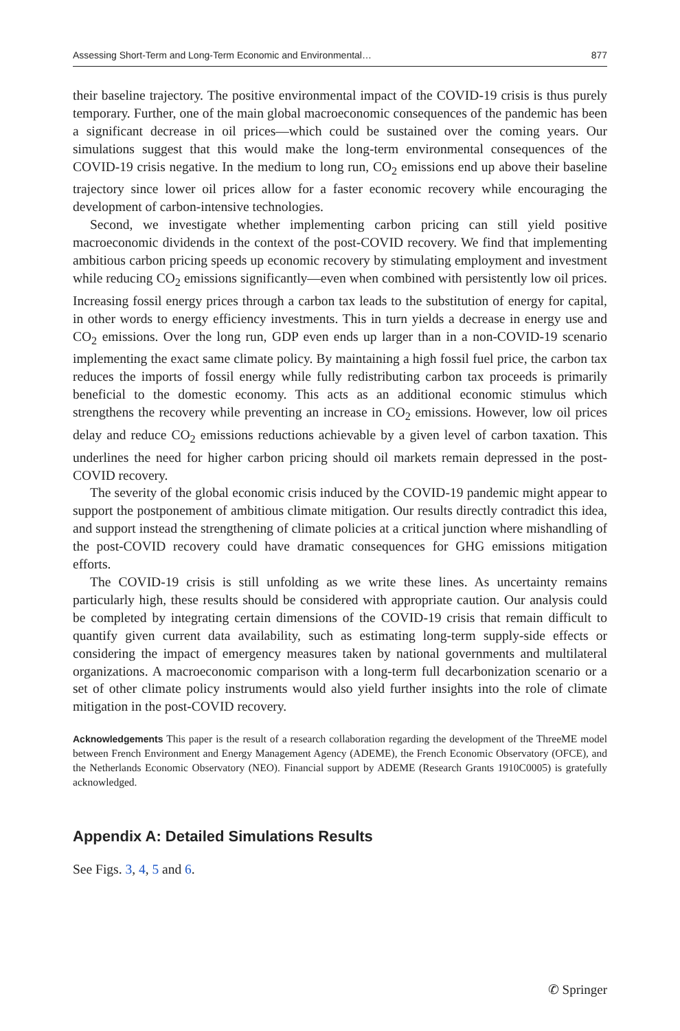Assessing Short-Term and Long-Term Economic and Environmental… 877
their baseline trajectory. The positive environmental impact of the COVID-19 crisis is thus purely temporary. Further, one of the main global macroeconomic consequences of the pandemic has been a significant decrease in oil prices—which could be sustained over the coming years. Our simulations suggest that this would make the long-term environmental consequences of the COVID-19 crisis negative. In the medium to long run, CO<sub>2</sub> emissions end up above their baseline trajectory since lower oil prices allow for a faster economic recovery while encouraging the development of carbon-intensive technologies.
Second, we investigate whether implementing carbon pricing can still yield positive macroeconomic dividends in the context of the post-COVID recovery. We find that implementing ambitious carbon pricing speeds up economic recovery by stimulating employment and investment while reducing CO<sub>2</sub> emissions significantly—even when combined with persistently low oil prices. Increasing fossil energy prices through a carbon tax leads to the substitution of energy for capital, in other words to energy efficiency investments. This in turn yields a decrease in energy use and CO<sub>2</sub> emissions. Over the long run, GDP even ends up larger than in a non-COVID-19 scenario implementing the exact same climate policy. By maintaining a high fossil fuel price, the carbon tax reduces the imports of fossil energy while fully redistributing carbon tax proceeds is primarily beneficial to the domestic economy. This acts as an additional economic stimulus which strengthens the recovery while preventing an increase in CO<sub>2</sub> emissions. However, low oil prices delay and reduce CO<sub>2</sub> emissions reductions achievable by a given level of carbon taxation. This underlines the need for higher carbon pricing should oil markets remain depressed in the post-COVID recovery.
The severity of the global economic crisis induced by the COVID-19 pandemic might appear to support the postponement of ambitious climate mitigation. Our results directly contradict this idea, and support instead the strengthening of climate policies at a critical junction where mishandling of the post-COVID recovery could have dramatic consequences for GHG emissions mitigation efforts.
The COVID-19 crisis is still unfolding as we write these lines. As uncertainty remains particularly high, these results should be considered with appropriate caution. Our analysis could be completed by integrating certain dimensions of the COVID-19 crisis that remain difficult to quantify given current data availability, such as estimating long-term supply-side effects or considering the impact of emergency measures taken by national governments and multilateral organizations. A macroeconomic comparison with a long-term full decarbonization scenario or a set of other climate policy instruments would also yield further insights into the role of climate mitigation in the post-COVID recovery.
Acknowledgements This paper is the result of a research collaboration regarding the development of the ThreeME model between French Environment and Energy Management Agency (ADEME), the French Economic Observatory (OFCE), and the Netherlands Economic Observatory (NEO). Financial support by ADEME (Research Grants 1910C0005) is gratefully acknowledged.
Appendix A: Detailed Simulations Results
See Figs. 3, 4, 5 and 6.
✆ Springer